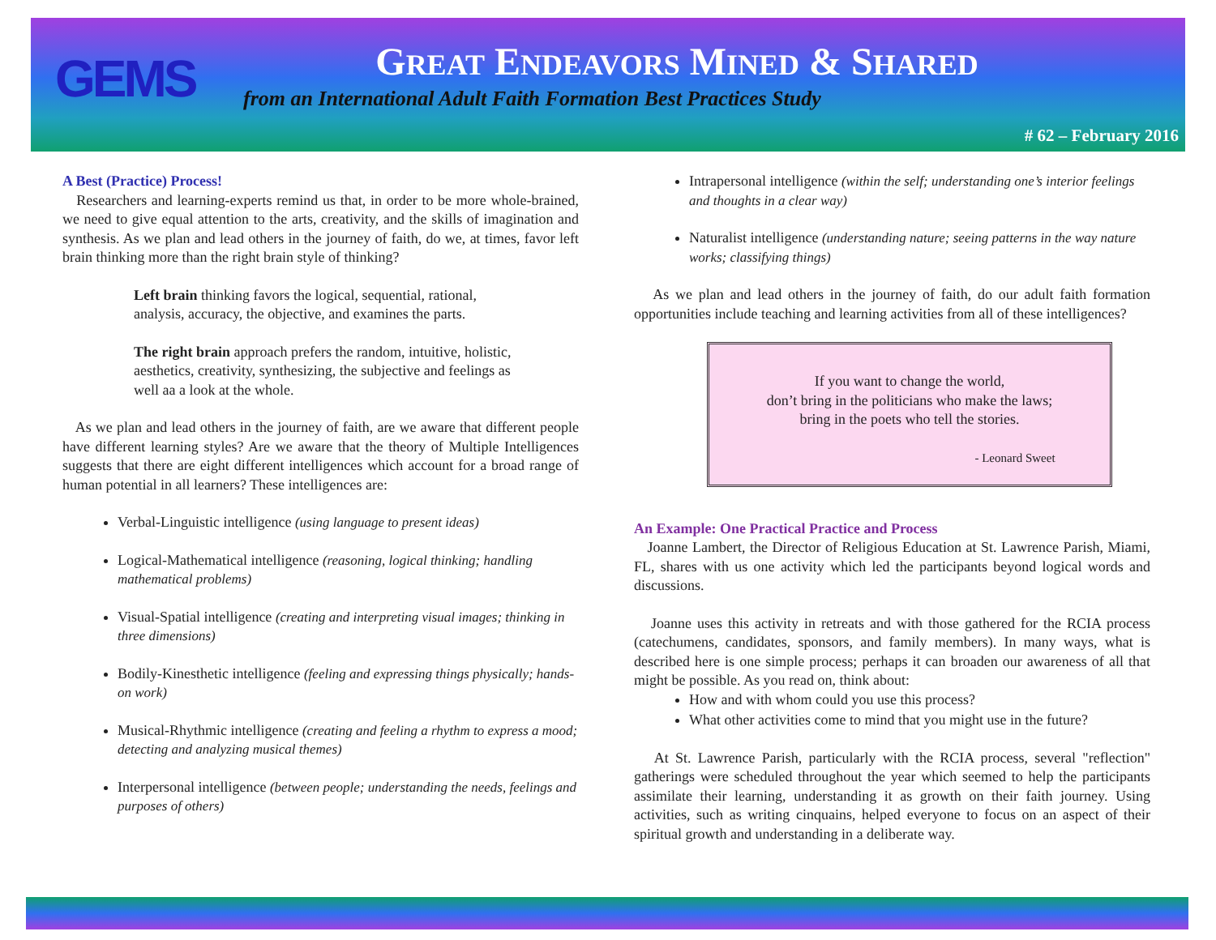GEMS
GREAT ENDEAVORS MINED & SHARED
from an International Adult Faith Formation Best Practices Study
# 62 – February 2016
A Best (Practice) Process!
Researchers and learning-experts remind us that, in order to be more whole-brained, we need to give equal attention to the arts, creativity, and the skills of imagination and synthesis. As we plan and lead others in the journey of faith, do we, at times, favor left brain thinking more than the right brain style of thinking?
Left brain thinking favors the logical, sequential, rational, analysis, accuracy, the objective, and examines the parts.
The right brain approach prefers the random, intuitive, holistic, aesthetics, creativity, synthesizing, the subjective and feelings as well aa a look at the whole.
As we plan and lead others in the journey of faith, are we aware that different people have different learning styles? Are we aware that the theory of Multiple Intelligences suggests that there are eight different intelligences which account for a broad range of human potential in all learners? These intelligences are:
Verbal-Linguistic intelligence (using language to present ideas)
Logical-Mathematical intelligence (reasoning, logical thinking; handling mathematical problems)
Visual-Spatial intelligence (creating and interpreting visual images; thinking in three dimensions)
Bodily-Kinesthetic intelligence (feeling and expressing things physically; hands-on work)
Musical-Rhythmic intelligence (creating and feeling a rhythm to express a mood; detecting and analyzing musical themes)
Interpersonal intelligence (between people; understanding the needs, feelings and purposes of others)
Intrapersonal intelligence (within the self; understanding one’s interior feelings and thoughts in a clear way)
Naturalist intelligence (understanding nature; seeing patterns in the way nature works; classifying things)
As we plan and lead others in the journey of faith, do our adult faith formation opportunities include teaching and learning activities from all of these intelligences?
If you want to change the world,
don’t bring in the politicians who make the laws;
bring in the poets who tell the stories.
- Leonard Sweet
An Example: One Practical Practice and Process
Joanne Lambert, the Director of Religious Education at St. Lawrence Parish, Miami, FL, shares with us one activity which led the participants beyond logical words and discussions.
Joanne uses this activity in retreats and with those gathered for the RCIA process (catechumens, candidates, sponsors, and family members). In many ways, what is described here is one simple process; perhaps it can broaden our awareness of all that might be possible. As you read on, think about:
How and with whom could you use this process?
What other activities come to mind that you might use in the future?
At St. Lawrence Parish, particularly with the RCIA process, several "reflection" gatherings were scheduled throughout the year which seemed to help the participants assimilate their learning, understanding it as growth on their faith journey. Using activities, such as writing cinquains, helped everyone to focus on an aspect of their spiritual growth and understanding in a deliberate way.